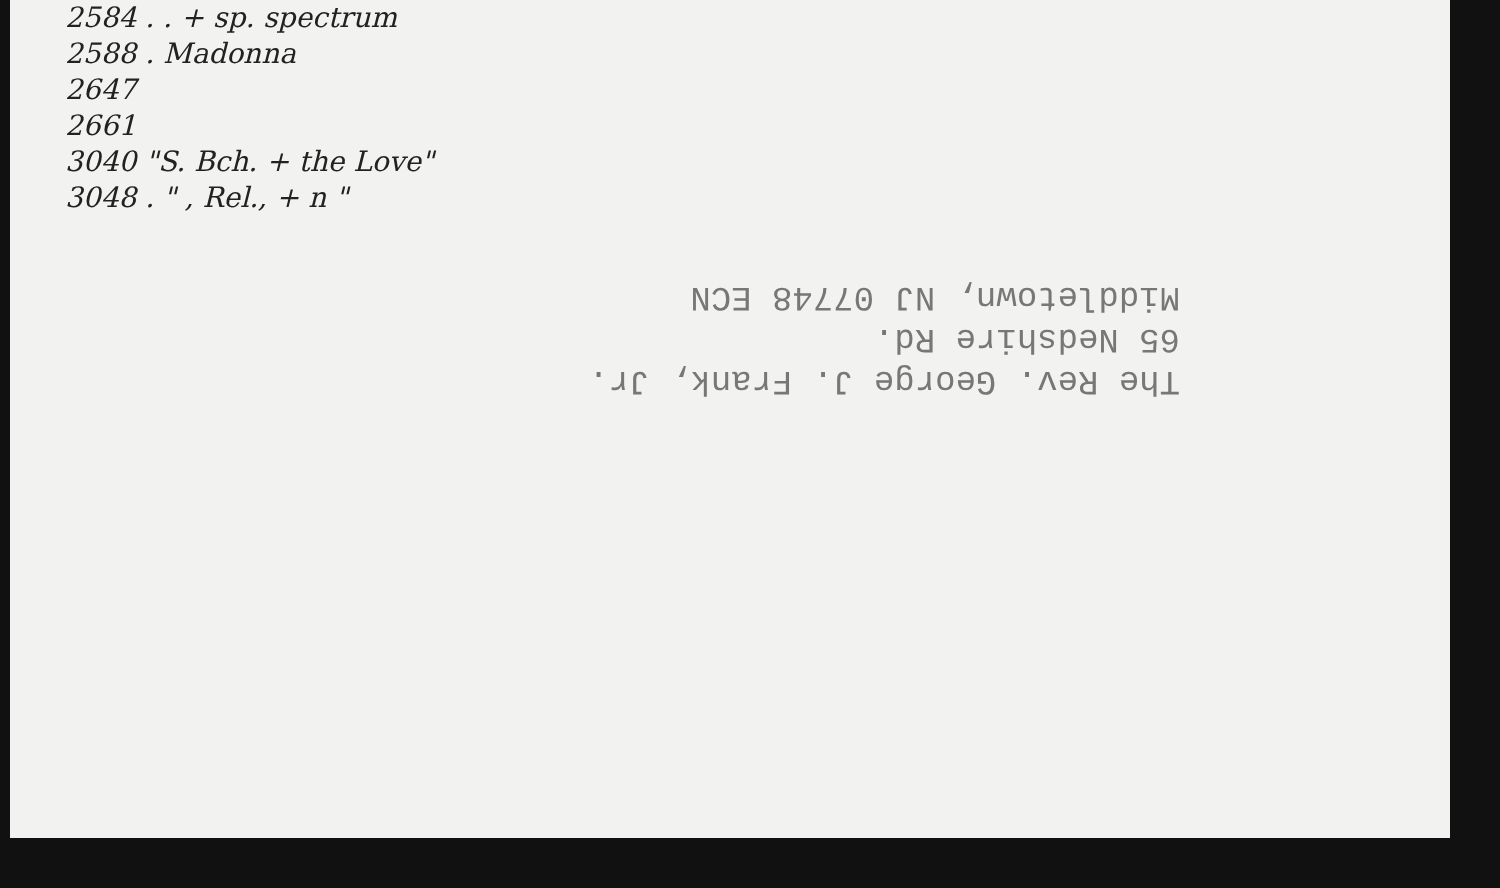2584 . . + sp. spectrum
2588 . Madonna
2647
2661
3040 "S. Bch. + the Love"
3048 . " , Rel., + n "
The Rev. George J. Frank, Jr.
65 Nedshire Rd.
Middletown, NJ 07748 ECN